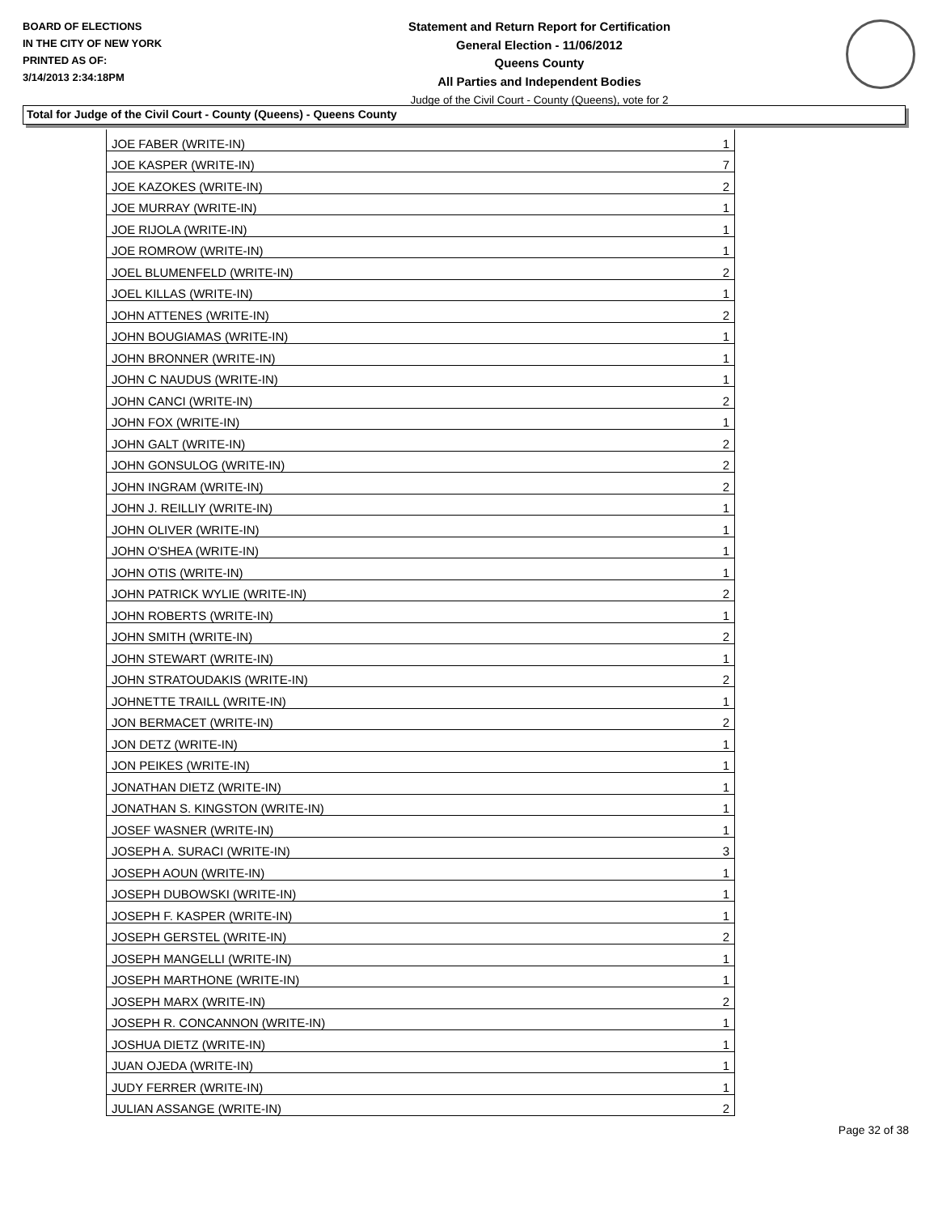BOARD OF ELECTIONS
IN THE CITY OF NEW YORK
PRINTED AS OF:
3/14/2013 2:34:18PM
Statement and Return Report for Certification
General Election - 11/06/2012
Queens County
All Parties and Independent Bodies
Judge of the Civil Court - County (Queens), vote for 2
Total for Judge of the Civil Court - County (Queens) - Queens County
| JOE FABER (WRITE-IN) | 1 |
| JOE KASPER (WRITE-IN) | 7 |
| JOE KAZOKES (WRITE-IN) | 2 |
| JOE MURRAY (WRITE-IN) | 1 |
| JOE RIJOLA (WRITE-IN) | 1 |
| JOE ROMROW (WRITE-IN) | 1 |
| JOEL BLUMENFELD (WRITE-IN) | 2 |
| JOEL KILLAS (WRITE-IN) | 1 |
| JOHN ATTENES (WRITE-IN) | 2 |
| JOHN BOUGIAMAS (WRITE-IN) | 1 |
| JOHN BRONNER (WRITE-IN) | 1 |
| JOHN C NAUDUS (WRITE-IN) | 1 |
| JOHN CANCI (WRITE-IN) | 2 |
| JOHN FOX (WRITE-IN) | 1 |
| JOHN GALT (WRITE-IN) | 2 |
| JOHN GONSULOG (WRITE-IN) | 2 |
| JOHN INGRAM (WRITE-IN) | 2 |
| JOHN J. REILLIY (WRITE-IN) | 1 |
| JOHN OLIVER (WRITE-IN) | 1 |
| JOHN O'SHEA (WRITE-IN) | 1 |
| JOHN OTIS (WRITE-IN) | 1 |
| JOHN PATRICK WYLIE (WRITE-IN) | 2 |
| JOHN ROBERTS (WRITE-IN) | 1 |
| JOHN SMITH (WRITE-IN) | 2 |
| JOHN STEWART (WRITE-IN) | 1 |
| JOHN STRATOUDAKIS (WRITE-IN) | 2 |
| JOHNETTE TRAILL (WRITE-IN) | 1 |
| JON BERMACET (WRITE-IN) | 2 |
| JON DETZ (WRITE-IN) | 1 |
| JON PEIKES (WRITE-IN) | 1 |
| JONATHAN DIETZ (WRITE-IN) | 1 |
| JONATHAN S. KINGSTON (WRITE-IN) | 1 |
| JOSEF WASNER (WRITE-IN) | 1 |
| JOSEPH A. SURACI (WRITE-IN) | 3 |
| JOSEPH AOUN (WRITE-IN) | 1 |
| JOSEPH DUBOWSKI (WRITE-IN) | 1 |
| JOSEPH F. KASPER (WRITE-IN) | 1 |
| JOSEPH GERSTEL (WRITE-IN) | 2 |
| JOSEPH MANGELLI (WRITE-IN) | 1 |
| JOSEPH MARTHONE (WRITE-IN) | 1 |
| JOSEPH MARX (WRITE-IN) | 2 |
| JOSEPH R. CONCANNON (WRITE-IN) | 1 |
| JOSHUA DIETZ (WRITE-IN) | 1 |
| JUAN OJEDA (WRITE-IN) | 1 |
| JUDY FERRER (WRITE-IN) | 1 |
| JULIAN ASSANGE (WRITE-IN) | 2 |
Page 32 of 38